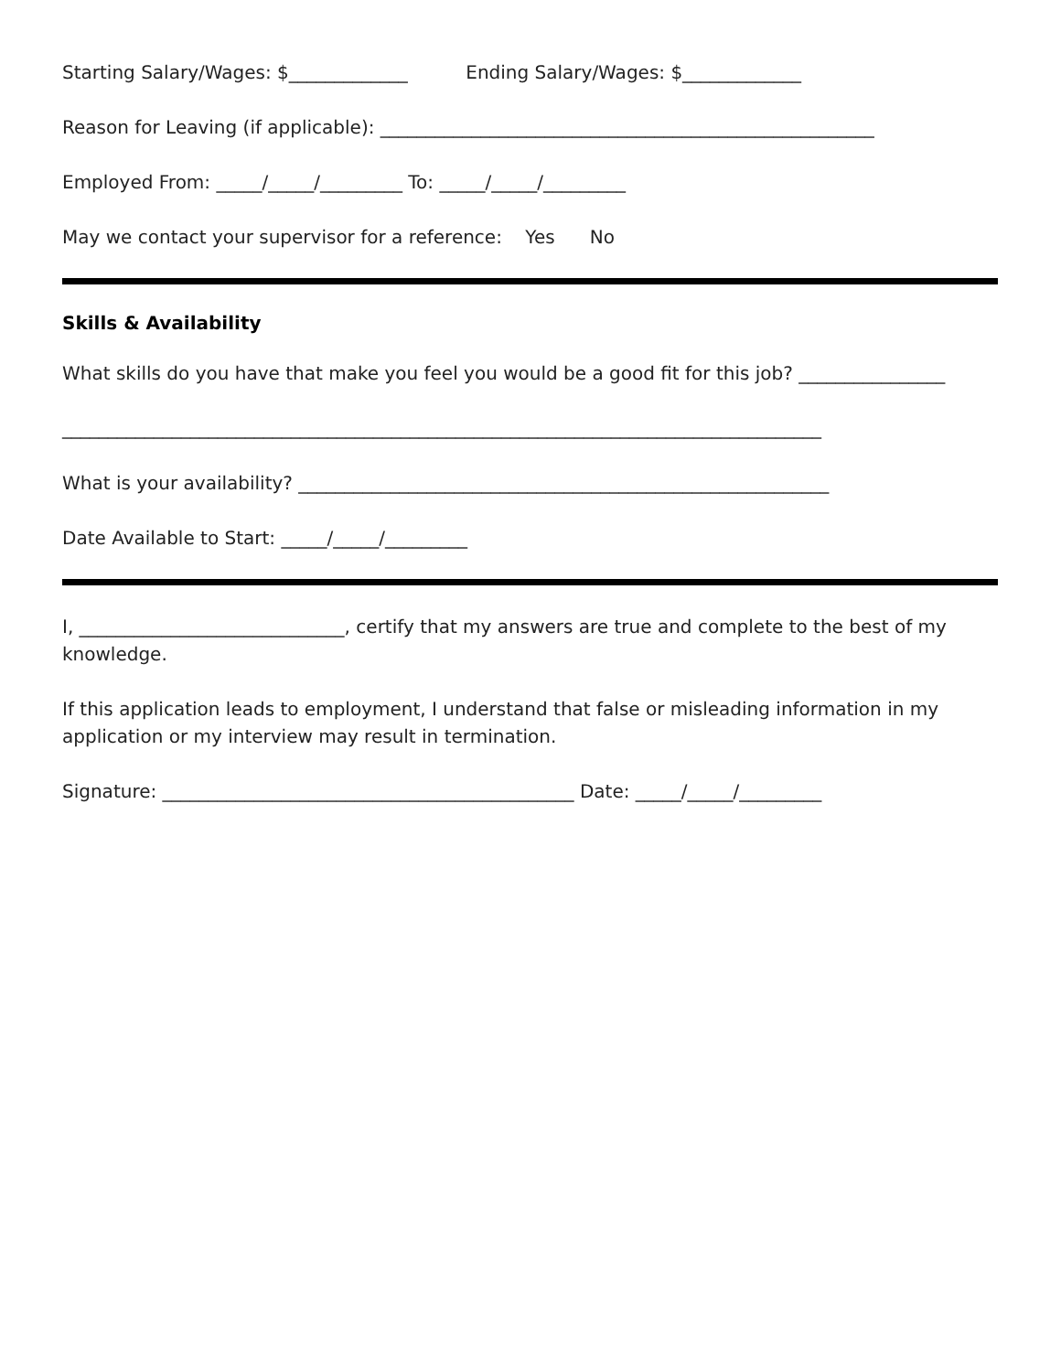Starting Salary/Wages: $_____________ Ending Salary/Wages: $_____________
Reason for Leaving (if applicable): ______________________________________________________
Employed From: _____/_____/_________ To: _____/_____/_________
May we contact your supervisor for a reference: Yes No
Skills & Availability
What skills do you have that make you feel you would be a good fit for this job? ________________
___________________________________________________________________________________
What is your availability? __________________________________________________________
Date Available to Start: _____/_____/_________
I, _____________________________, certify that my answers are true and complete to the best of my knowledge.
If this application leads to employment, I understand that false or misleading information in my application or my interview may result in termination.
Signature: _____________________________________________ Date: _____/_____/_________